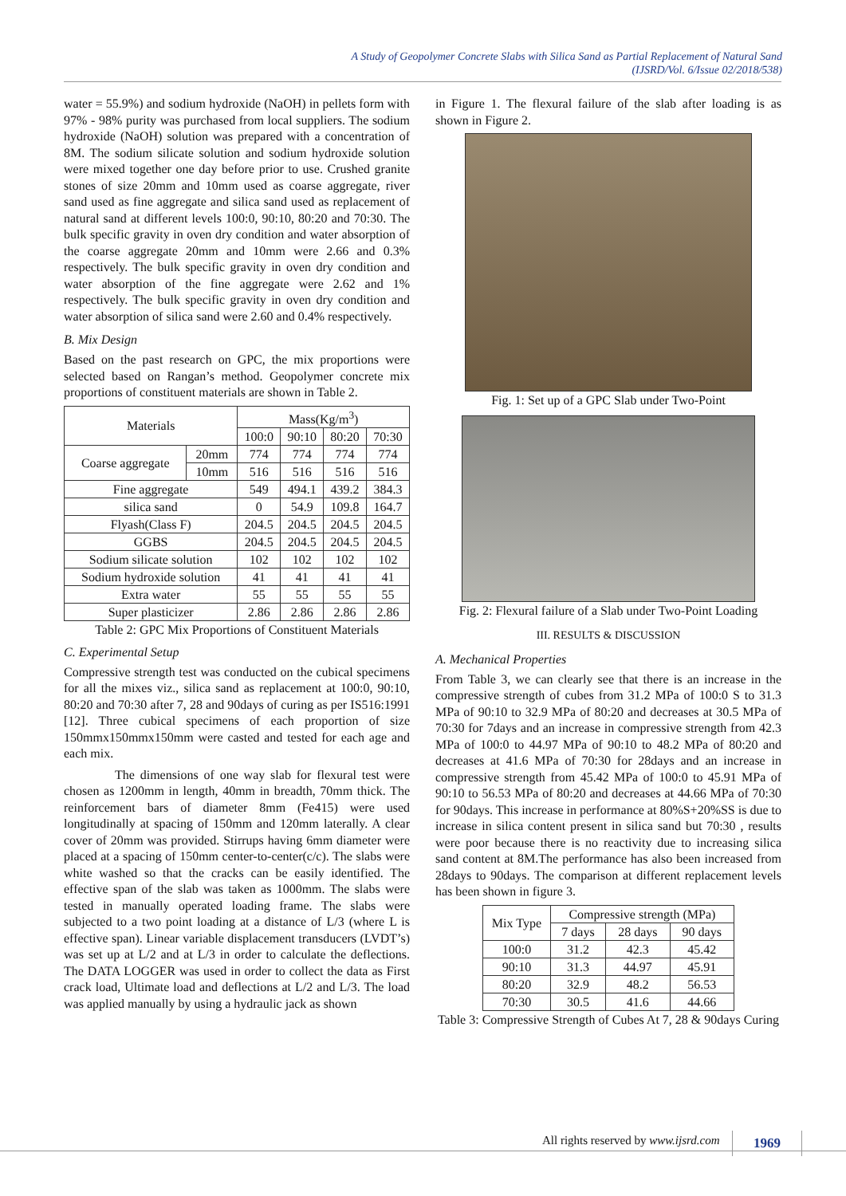A Study of Geopolymer Concrete Slabs with Silica Sand as Partial Replacement of Natural Sand
(IJSRD/Vol. 6/Issue 02/2018/538)
water = 55.9%) and sodium hydroxide (NaOH) in pellets form with 97% - 98% purity was purchased from local suppliers. The sodium hydroxide (NaOH) solution was prepared with a concentration of 8M. The sodium silicate solution and sodium hydroxide solution were mixed together one day before prior to use. Crushed granite stones of size 20mm and 10mm used as coarse aggregate, river sand used as fine aggregate and silica sand used as replacement of natural sand at different levels 100:0, 90:10, 80:20 and 70:30. The bulk specific gravity in oven dry condition and water absorption of the coarse aggregate 20mm and 10mm were 2.66 and 0.3% respectively. The bulk specific gravity in oven dry condition and water absorption of the fine aggregate were 2.62 and 1% respectively. The bulk specific gravity in oven dry condition and water absorption of silica sand were 2.60 and 0.4% respectively.
B. Mix Design
Based on the past research on GPC, the mix proportions were selected based on Rangan’s method. Geopolymer concrete mix proportions of constituent materials are shown in Table 2.
| Materials | | Mass(Kg/m<sup>3</sup>) | | | |
| --- | --- | --- | --- | --- | --- |
| | | 100:0 | 90:10 | 80:20 | 70:30 |
| Coarse aggregate | 20mm | 774 | 774 | 774 | 774 |
| | 10mm | 516 | 516 | 516 | 516 |
| Fine aggregate | | 549 | 494.1 | 439.2 | 384.3 |
| silica sand | | 0 | 54.9 | 109.8 | 164.7 |
| Flyash(Class F) | | 204.5 | 204.5 | 204.5 | 204.5 |
| GGBS | | 204.5 | 204.5 | 204.5 | 204.5 |
| Sodium silicate solution | | 102 | 102 | 102 | 102 |
| Sodium hydroxide solution | | 41 | 41 | 41 | 41 |
| Extra water | | 55 | 55 | 55 | 55 |
| Super plasticizer | | 2.86 | 2.86 | 2.86 | 2.86 |
Table 2: GPC Mix Proportions of Constituent Materials
C. Experimental Setup
Compressive strength test was conducted on the cubical specimens for all the mixes viz., silica sand as replacement at 100:0, 90:10, 80:20 and 70:30 after 7, 28 and 90days of curing as per IS516:1991 [12]. Three cubical specimens of each proportion of size 150mmx150mmx150mm were casted and tested for each age and each mix.
The dimensions of one way slab for flexural test were chosen as 1200mm in length, 40mm in breadth, 70mm thick. The reinforcement bars of diameter 8mm (Fe415) were used longitudinally at spacing of 150mm and 120mm laterally. A clear cover of 20mm was provided. Stirrups having 6mm diameter were placed at a spacing of 150mm center-to-center(c/c). The slabs were white washed so that the cracks can be easily identified. The effective span of the slab was taken as 1000mm. The slabs were tested in manually operated loading frame. The slabs were subjected to a two point loading at a distance of L/3 (where L is effective span). Linear variable displacement transducers (LVDT’s) was set up at L/2 and at L/3 in order to calculate the deflections. The DATA LOGGER was used in order to collect the data as First crack load, Ultimate load and deflections at L/2 and L/3. The load was applied manually by using a hydraulic jack as shown
in Figure 1. The flexural failure of the slab after loading is as shown in Figure 2.
Fig. 1: Set up of a GPC Slab under Two-Point
Fig. 2: Flexural failure of a Slab under Two-Point Loading
III. RESULTS & DISCUSSION
A. Mechanical Properties
From Table 3, we can clearly see that there is an increase in the compressive strength of cubes from 31.2 MPa of 100:0 S to 31.3 MPa of 90:10 to 32.9 MPa of 80:20 and decreases at 30.5 MPa of 70:30 for 7days and an increase in compressive strength from 42.3 MPa of 100:0 to 44.97 MPa of 90:10 to 48.2 MPa of 80:20 and decreases at 41.6 MPa of 70:30 for 28days and an increase in compressive strength from 45.42 MPa of 100:0 to 45.91 MPa of 90:10 to 56.53 MPa of 80:20 and decreases at 44.66 MPa of 70:30 for 90days. This increase in performance at 80%S+20%SS is due to increase in silica content present in silica sand but 70:30 , results were poor because there is no reactivity due to increasing silica sand content at 8M.The performance has also been increased from 28days to 90days. The comparison at different replacement levels has been shown in figure 3.
| Mix Type | Compressive strength (MPa) | | |
| --- | --- | --- | --- |
| | 7 days | 28 days | 90 days |
| 100:0 | 31.2 | 42.3 | 45.42 |
| 90:10 | 31.3 | 44.97 | 45.91 |
| 80:20 | 32.9 | 48.2 | 56.53 |
| 70:30 | 30.5 | 41.6 | 44.66 |
Table 3: Compressive Strength of Cubes At 7, 28 & 90days Curing
All rights reserved by www.ijsrd.com
1969